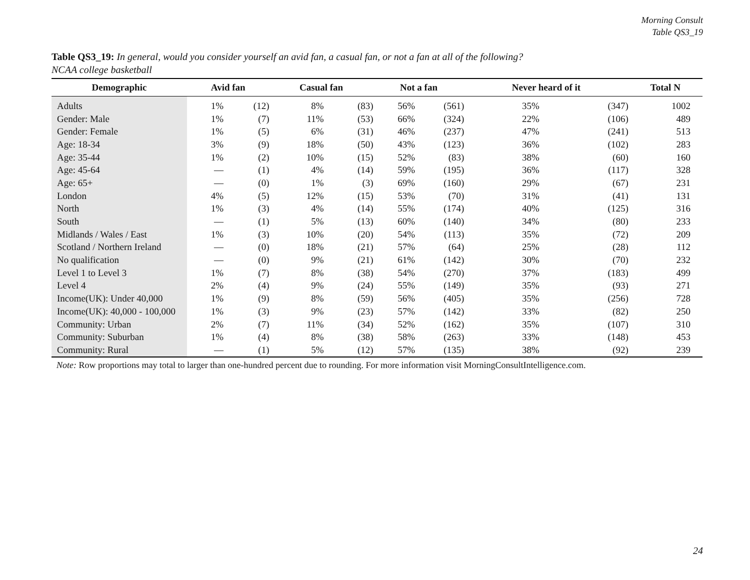Morning Consult
Table QS3_19
Table QS3_19: In general, would you consider yourself an avid fan, a casual fan, or not a fan at all of the following?
NCAA college basketball
| Demographic | Avid fan | | Casual fan | | Not a fan | | Never heard of it | | Total N |
| --- | --- | --- | --- | --- | --- | --- | --- | --- | --- |
| Adults | 1% | (12) | 8% | (83) | 56% | (561) | 35% | (347) | 1002 |
| Gender: Male | 1% | (7) | 11% | (53) | 66% | (324) | 22% | (106) | 489 |
| Gender: Female | 1% | (5) | 6% | (31) | 46% | (237) | 47% | (241) | 513 |
| Age: 18-34 | 3% | (9) | 18% | (50) | 43% | (123) | 36% | (102) | 283 |
| Age: 35-44 | 1% | (2) | 10% | (15) | 52% | (83) | 38% | (60) | 160 |
| Age: 45-64 | — | (1) | 4% | (14) | 59% | (195) | 36% | (117) | 328 |
| Age: 65+ | — | (0) | 1% | (3) | 69% | (160) | 29% | (67) | 231 |
| London | 4% | (5) | 12% | (15) | 53% | (70) | 31% | (41) | 131 |
| North | 1% | (3) | 4% | (14) | 55% | (174) | 40% | (125) | 316 |
| South | — | (1) | 5% | (13) | 60% | (140) | 34% | (80) | 233 |
| Midlands / Wales / East | 1% | (3) | 10% | (20) | 54% | (113) | 35% | (72) | 209 |
| Scotland / Northern Ireland | — | (0) | 18% | (21) | 57% | (64) | 25% | (28) | 112 |
| No qualification | — | (0) | 9% | (21) | 61% | (142) | 30% | (70) | 232 |
| Level 1 to Level 3 | 1% | (7) | 8% | (38) | 54% | (270) | 37% | (183) | 499 |
| Level 4 | 2% | (4) | 9% | (24) | 55% | (149) | 35% | (93) | 271 |
| Income(UK): Under 40,000 | 1% | (9) | 8% | (59) | 56% | (405) | 35% | (256) | 728 |
| Income(UK): 40,000 - 100,000 | 1% | (3) | 9% | (23) | 57% | (142) | 33% | (82) | 250 |
| Community: Urban | 2% | (7) | 11% | (34) | 52% | (162) | 35% | (107) | 310 |
| Community: Suburban | 1% | (4) | 8% | (38) | 58% | (263) | 33% | (148) | 453 |
| Community: Rural | — | (1) | 5% | (12) | 57% | (135) | 38% | (92) | 239 |
Note: Row proportions may total to larger than one-hundred percent due to rounding. For more information visit MorningConsultIntelligence.com.
24